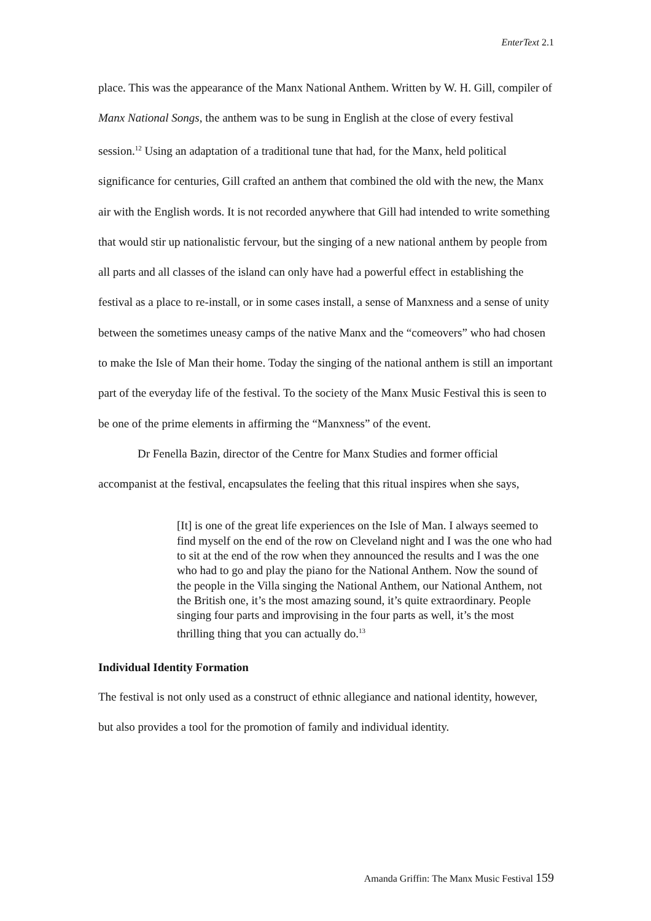EnterText 2.1
place. This was the appearance of the Manx National Anthem. Written by W. H. Gill, compiler of Manx National Songs, the anthem was to be sung in English at the close of every festival session.<sup>12</sup> Using an adaptation of a traditional tune that had, for the Manx, held political significance for centuries, Gill crafted an anthem that combined the old with the new, the Manx air with the English words. It is not recorded anywhere that Gill had intended to write something that would stir up nationalistic fervour, but the singing of a new national anthem by people from all parts and all classes of the island can only have had a powerful effect in establishing the festival as a place to re-install, or in some cases install, a sense of Manxness and a sense of unity between the sometimes uneasy camps of the native Manx and the “comeovers” who had chosen to make the Isle of Man their home. Today the singing of the national anthem is still an important part of the everyday life of the festival. To the society of the Manx Music Festival this is seen to be one of the prime elements in affirming the “Manxness” of the event.
Dr Fenella Bazin, director of the Centre for Manx Studies and former official accompanist at the festival, encapsulates the feeling that this ritual inspires when she says,
[It] is one of the great life experiences on the Isle of Man. I always seemed to find myself on the end of the row on Cleveland night and I was the one who had to sit at the end of the row when they announced the results and I was the one who had to go and play the piano for the National Anthem. Now the sound of the people in the Villa singing the National Anthem, our National Anthem, not the British one, it’s the most amazing sound, it’s quite extraordinary. People singing four parts and improvising in the four parts as well, it’s the most thrilling thing that you can actually do.<sup>13</sup>
Individual Identity Formation
The festival is not only used as a construct of ethnic allegiance and national identity, however, but also provides a tool for the promotion of family and individual identity.
Amanda Griffin: The Manx Music Festival 159